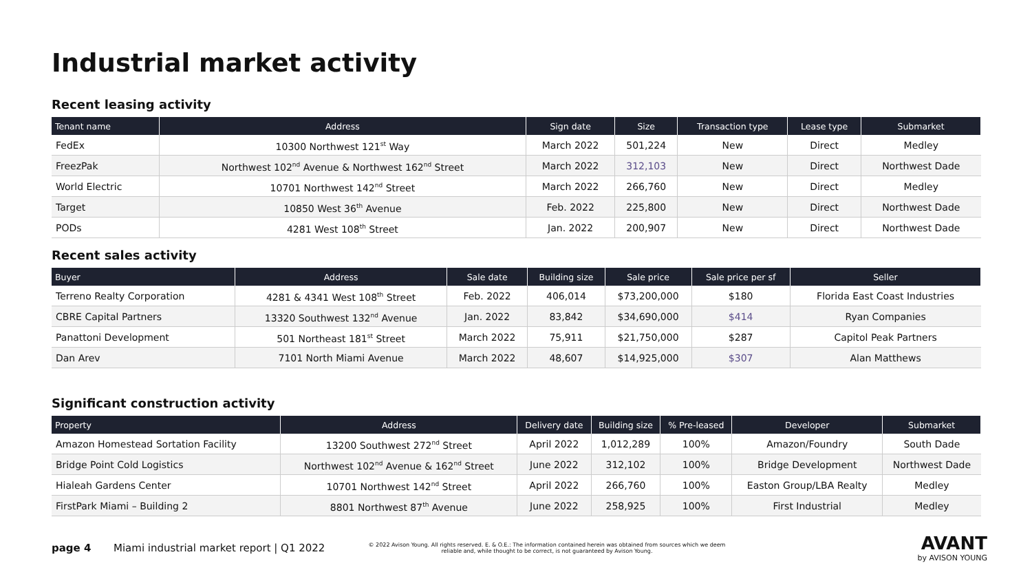Industrial market activity
Recent leasing activity
| Tenant name | Address | Sign date | Size | Transaction type | Lease type | Submarket |
| --- | --- | --- | --- | --- | --- | --- |
| FedEx | 10300 Northwest 121<sup>st</sup> Way | March 2022 | 501,224 | New | Direct | Medley |
| FreezPak | Northwest 102<sup>nd</sup> Avenue & Northwest 162<sup>nd</sup> Street | March 2022 | 312,103 | New | Direct | Northwest Dade |
| World Electric | 10701 Northwest 142<sup>nd</sup> Street | March 2022 | 266,760 | New | Direct | Medley |
| Target | 10850 West 36<sup>th</sup> Avenue | Feb. 2022 | 225,800 | New | Direct | Northwest Dade |
| PODs | 4281 West 108<sup>th</sup> Street | Jan. 2022 | 200,907 | New | Direct | Northwest Dade |
Recent sales activity
| Buyer | Address | Sale date | Building size | Sale price | Sale price per sf | Seller |
| --- | --- | --- | --- | --- | --- | --- |
| Terreno Realty Corporation | 4281 & 4341 West 108<sup>th</sup> Street | Feb. 2022 | 406,014 | $73,200,000 | $180 | Florida East Coast Industries |
| CBRE Capital Partners | 13320 Southwest 132<sup>nd</sup> Avenue | Jan. 2022 | 83,842 | $34,690,000 | $414 | Ryan Companies |
| Panattoni Development | 501 Northeast 181<sup>st</sup> Street | March 2022 | 75,911 | $21,750,000 | $287 | Capitol Peak Partners |
| Dan Arev | 7101 North Miami Avenue | March 2022 | 48,607 | $14,925,000 | $307 | Alan Matthews |
Significant construction activity
| Property | Address | Delivery date | Building size | % Pre-leased | Developer | Submarket |
| --- | --- | --- | --- | --- | --- | --- |
| Amazon Homestead Sortation Facility | 13200 Southwest 272<sup>nd</sup> Street | April 2022 | 1,012,289 | 100% | Amazon/Foundry | South Dade |
| Bridge Point Cold Logistics | Northwest 102<sup>nd</sup> Avenue & 162<sup>nd</sup> Street | June 2022 | 312,102 | 100% | Bridge Development | Northwest Dade |
| Hialeah Gardens Center | 10701 Northwest 142<sup>nd</sup> Street | April 2022 | 266,760 | 100% | Easton Group/LBA Realty | Medley |
| FirstPark Miami – Building 2 | 8801 Northwest 87<sup>th</sup> Avenue | June 2022 | 258,925 | 100% | First Industrial | Medley |
page 4 Miami industrial market report | Q1 2022
© 2022 Avison Young. All rights reserved. E. & O.E.: The information contained herein was obtained from sources which we deem reliable and, while thought to be correct, is not guaranteed by Avison Young.
AVANT
by AVISON YOUNG